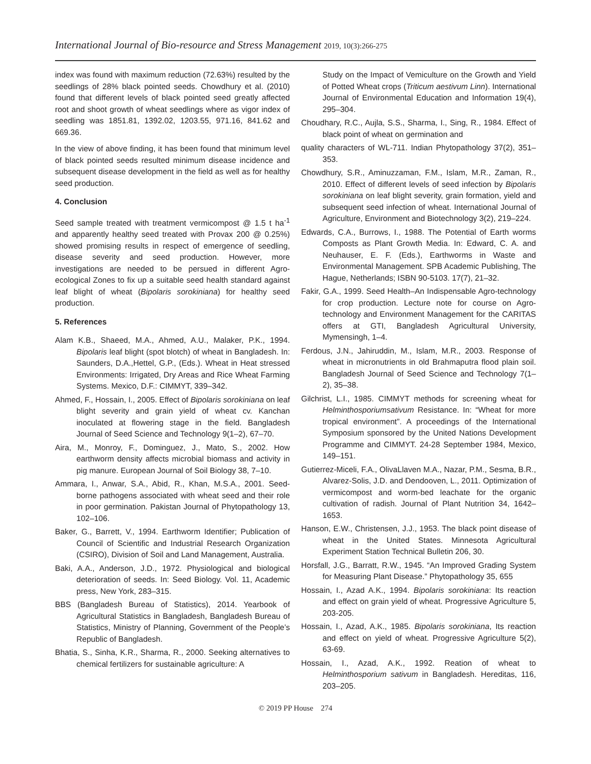International Journal of Bio-resource and Stress Management 2019, 10(3):266-275
index was found with maximum reduction (72.63%) resulted by the seedlings of 28% black pointed seeds. Chowdhury et al. (2010) found that different levels of black pointed seed greatly affected root and shoot growth of wheat seedlings where as vigor index of seedling was 1851.81, 1392.02, 1203.55, 971.16, 841.62 and 669.36.
In the view of above finding, it has been found that minimum level of black pointed seeds resulted minimum disease incidence and subsequent disease development in the field as well as for healthy seed production.
4. Conclusion
Seed sample treated with treatment vermicompost @ 1.5 t ha<sup>-1</sup> and apparently healthy seed treated with Provax 200 @ 0.25%) showed promising results in respect of emergence of seedling, disease severity and seed production. However, more investigations are needed to be persued in different Agro-ecological Zones to fix up a suitable seed health standard against leaf blight of wheat (Bipolaris sorokiniana) for healthy seed production.
5. References
Alam K.B., Shaeed, M.A., Ahmed, A.U., Malaker, P.K., 1994. Bipolaris leaf blight (spot blotch) of wheat in Bangladesh. In: Saunders, D.A.,Hettel, G.P., (Eds.). Wheat in Heat stressed Environments: Irrigated, Dry Areas and Rice Wheat Farming Systems. Mexico, D.F.: CIMMYT, 339–342.
Ahmed, F., Hossain, I., 2005. Effect of Bipolaris sorokiniana on leaf blight severity and grain yield of wheat cv. Kanchan inoculated at flowering stage in the field. Bangladesh Journal of Seed Science and Technology 9(1–2), 67–70.
Aira, M., Monroy, F., Dominguez, J., Mato, S., 2002. How earthworm density affects microbial biomass and activity in pig manure. European Journal of Soil Biology 38, 7–10.
Ammara, I., Anwar, S.A., Abid, R., Khan, M.S.A., 2001. Seed-borne pathogens associated with wheat seed and their role in poor germination. Pakistan Journal of Phytopathology 13, 102–106.
Baker, G., Barrett, V., 1994. Earthworm Identifier; Publication of Council of Scientific and Industrial Research Organization (CSIRO), Division of Soil and Land Management, Australia.
Baki, A.A., Anderson, J.D., 1972. Physiological and biological deterioration of seeds. In: Seed Biology. Vol. 11, Academic press, New York, 283–315.
BBS (Bangladesh Bureau of Statistics), 2014. Yearbook of Agricultural Statistics in Bangladesh, Bangladesh Bureau of Statistics, Ministry of Planning, Government of the People’s Republic of Bangladesh.
Bhatia, S., Sinha, K.R., Sharma, R., 2000. Seeking alternatives to chemical fertilizers for sustainable agriculture: A
Study on the Impact of Vemiculture on the Growth and Yield of Potted Wheat crops (Triticum aestivum Linn). International Journal of Environmental Education and Information 19(4), 295–304.
Choudhary, R.C., Aujla, S.S., Sharma, I., Sing, R., 1984. Effect of black point of wheat on germination and
quality characters of WL-711. Indian Phytopathology 37(2), 351–353.
Chowdhury, S.R., Aminuzzaman, F.M., Islam, M.R., Zaman, R., 2010. Effect of different levels of seed infection by Bipolaris sorokiniana on leaf blight severity, grain formation, yield and subsequent seed infection of wheat. International Journal of Agriculture, Environment and Biotechnology 3(2), 219–224.
Edwards, C.A., Burrows, I., 1988. The Potential of Earth worms Composts as Plant Growth Media. In: Edward, C. A. and Neuhauser, E. F. (Eds.), Earthworms in Waste and Environmental Management. SPB Academic Publishing, The Hague, Netherlands; ISBN 90-5103. 17(7), 21–32.
Fakir, G.A., 1999. Seed Health–An Indispensable Agro-technology for crop production. Lecture note for course on Agro-technology and Environment Management for the CARITAS offers at GTI, Bangladesh Agricultural University, Mymensingh, 1–4.
Ferdous, J.N., Jahiruddin, M., Islam, M.R., 2003. Response of wheat in micronutrients in old Brahmaputra flood plain soil. Bangladesh Journal of Seed Science and Technology 7(1–2), 35–38.
Gilchrist, L.I., 1985. CIMMYT methods for screening wheat for Helminthosporiumsativum Resistance. In: “Wheat for more tropical environment”. A proceedings of the International Symposium sponsored by the United Nations Development Programme and CIMMYT. 24-28 September 1984, Mexico, 149–151.
Gutierrez-Miceli, F.A., OlivaLlaven M.A., Nazar, P.M., Sesma, B.R., Alvarez-Solis, J.D. and Dendooven, L., 2011. Optimization of vermicompost and worm-bed leachate for the organic cultivation of radish. Journal of Plant Nutrition 34, 1642–1653.
Hanson, E.W., Christensen, J.J., 1953. The black point disease of wheat in the United States. Minnesota Agricultural Experiment Station Technical Bulletin 206, 30.
Horsfall, J.G., Barratt, R.W., 1945. “An Improved Grading System for Measuring Plant Disease.” Phytopathology 35, 655
Hossain, I., Azad A.K., 1994. Bipolaris sorokiniana: Its reaction and effect on grain yield of wheat. Progressive Agriculture 5, 203-205.
Hossain, I., Azad, A.K., 1985. Bipolaris sorokiniana, Its reaction and effect on yield of wheat. Progressive Agriculture 5(2), 63-69.
Hossain, I., Azad, A.K., 1992. Reation of wheat to Helminthosporium sativum in Bangladesh. Hereditas, 116, 203–205.
© 2019 PP House 274